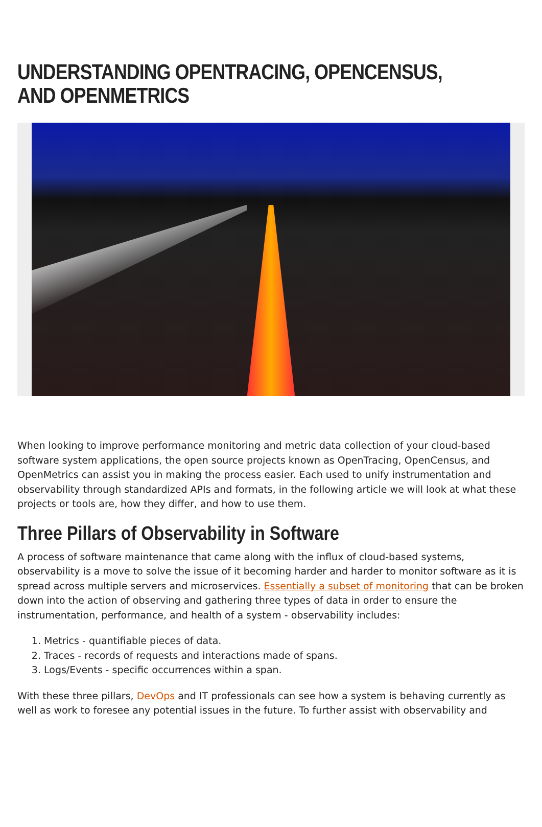UNDERSTANDING OPENTRACING, OPENCENSUS, AND OPENMETRICS
When looking to improve performance monitoring and metric data collection of your cloud-based software system applications, the open source projects known as OpenTracing, OpenCensus, and OpenMetrics can assist you in making the process easier. Each used to unify instrumentation and observability through standardized APIs and formats, in the following article we will look at what these projects or tools are, how they differ, and how to use them.
Three Pillars of Observability in Software
A process of software maintenance that came along with the influx of cloud-based systems, observability is a move to solve the issue of it becoming harder and harder to monitor software as it is spread across multiple servers and microservices. Essentially a subset of monitoring that can be broken down into the action of observing and gathering three types of data in order to ensure the instrumentation, performance, and health of a system - observability includes:
1. Metrics - quantifiable pieces of data.
2. Traces - records of requests and interactions made of spans.
3. Logs/Events - specific occurrences within a span.
With these three pillars, DevOps and IT professionals can see how a system is behaving currently as well as work to foresee any potential issues in the future. To further assist with observability and